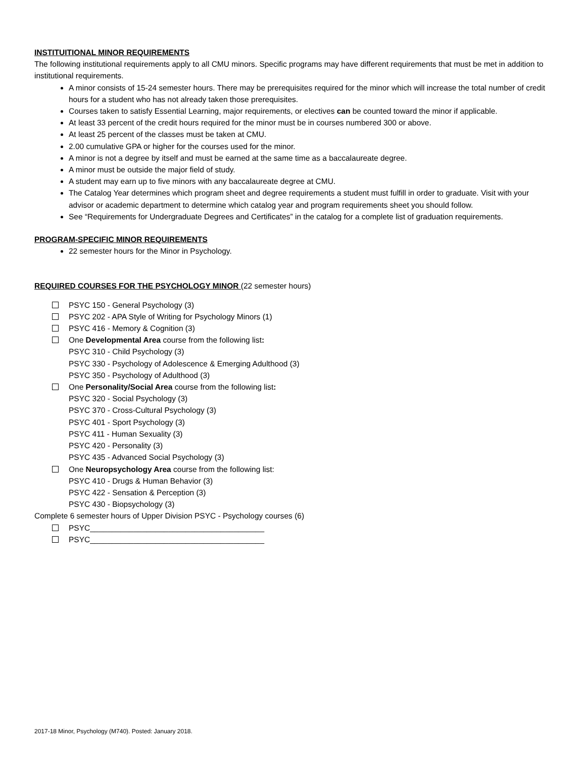INSTITUITIONAL MINOR REQUIREMENTS
The following institutional requirements apply to all CMU minors. Specific programs may have different requirements that must be met in addition to institutional requirements.
A minor consists of 15-24 semester hours. There may be prerequisites required for the minor which will increase the total number of credit hours for a student who has not already taken those prerequisites.
Courses taken to satisfy Essential Learning, major requirements, or electives can be counted toward the minor if applicable.
At least 33 percent of the credit hours required for the minor must be in courses numbered 300 or above.
At least 25 percent of the classes must be taken at CMU.
2.00 cumulative GPA or higher for the courses used for the minor.
A minor is not a degree by itself and must be earned at the same time as a baccalaureate degree.
A minor must be outside the major field of study.
A student may earn up to five minors with any baccalaureate degree at CMU.
The Catalog Year determines which program sheet and degree requirements a student must fulfill in order to graduate. Visit with your advisor or academic department to determine which catalog year and program requirements sheet you should follow.
See “Requirements for Undergraduate Degrees and Certificates” in the catalog for a complete list of graduation requirements.
PROGRAM-SPECIFIC MINOR REQUIREMENTS
22 semester hours for the Minor in Psychology.
REQUIRED COURSES FOR THE PSYCHOLOGY MINOR (22 semester hours)
PSYC 150 - General Psychology (3)
PSYC 202 - APA Style of Writing for Psychology Minors (1)
PSYC 416 - Memory & Cognition (3)
One Developmental Area course from the following list:
PSYC 310 - Child Psychology (3)
PSYC 330 - Psychology of Adolescence & Emerging Adulthood (3)
PSYC 350 - Psychology of Adulthood (3)
One Personality/Social Area course from the following list:
PSYC 320 - Social Psychology (3)
PSYC 370 - Cross-Cultural Psychology (3)
PSYC 401 - Sport Psychology (3)
PSYC 411 - Human Sexuality (3)
PSYC 420 - Personality (3)
PSYC 435 - Advanced Social Psychology (3)
One Neuropsychology Area course from the following list:
PSYC 410 - Drugs & Human Behavior (3)
PSYC 422 - Sensation & Perception (3)
PSYC 430 - Biopsychology (3)
Complete 6 semester hours of Upper Division PSYC - Psychology courses (6)
PSYC________________________________________
PSYC________________________________________
2017-18 Minor, Psychology (M740). Posted: January 2018.